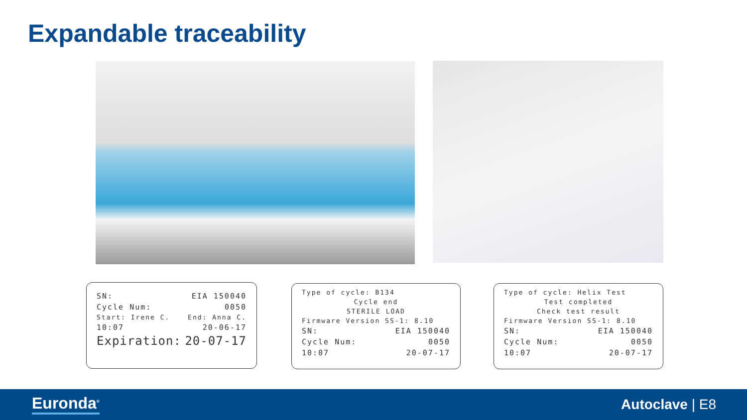Expandable traceability
SN: EIA 150040
Cycle Num: 0050
Start: Irene C. End: Anna C.
10:07 20-06-17
Expiration: 20-07-17
Type of cycle: B134
Cycle end
STERILE LOAD
Firmware Version SS-1: 8.10
SN: EIA 150040
Cycle Num: 0050
10:07 20-07-17
Type of cycle: Helix Test
Test completed
Check test result
Firmware Version SS-1: 8.10
SN: EIA 150040
Cycle Num: 0050
10:07 20-07-17
Euronda<sup>®</sup> Autoclave | E8